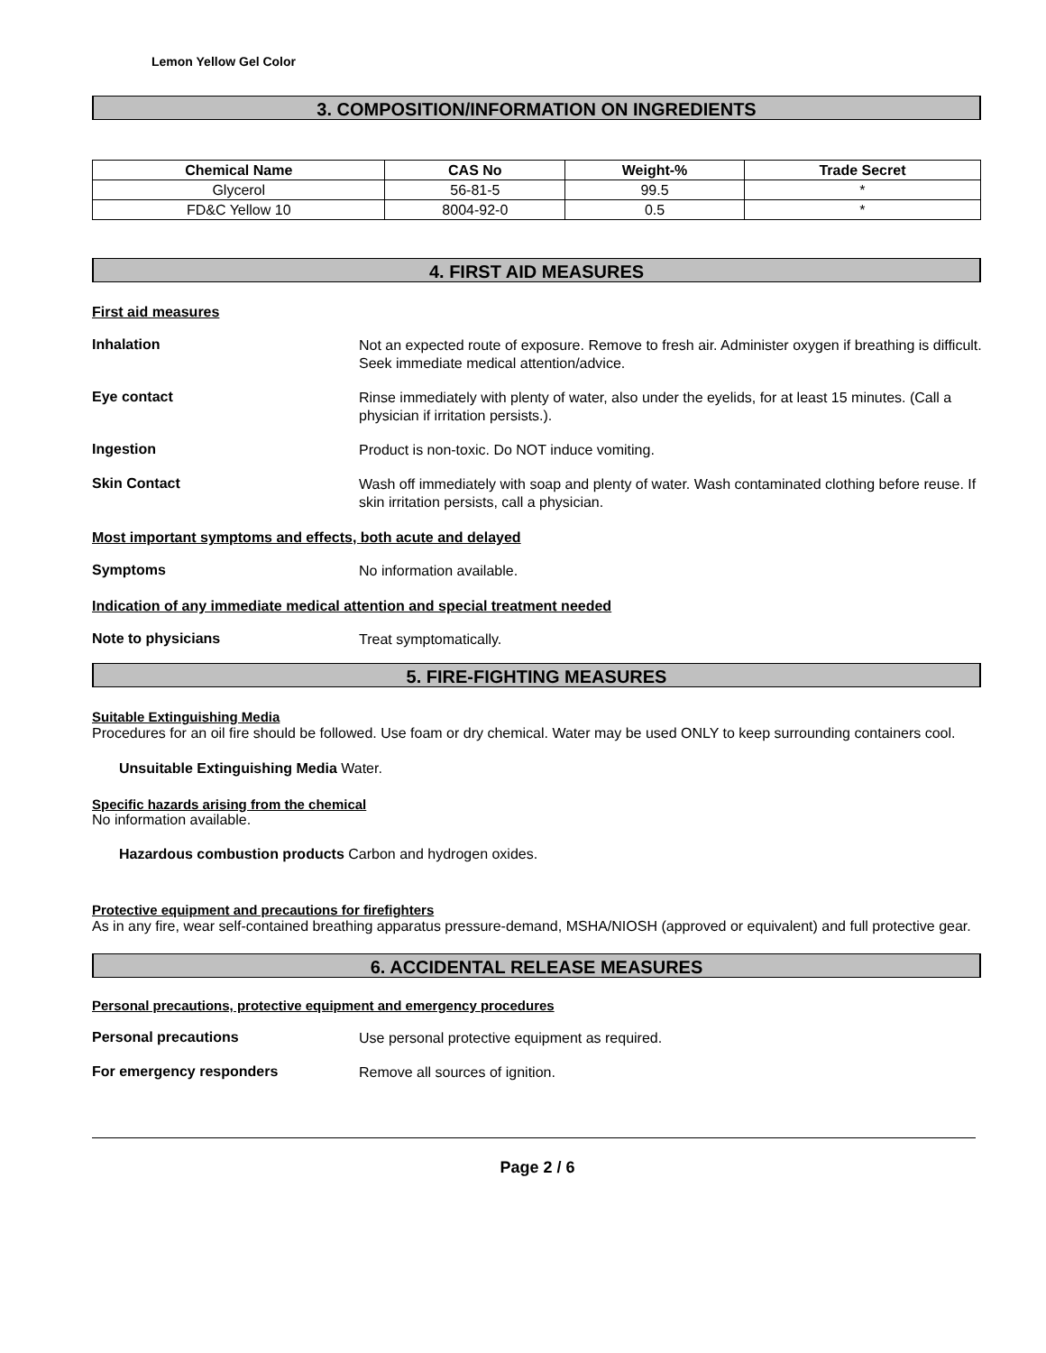Lemon Yellow Gel Color
3. COMPOSITION/INFORMATION ON INGREDIENTS
| Chemical Name | CAS No | Weight-% | Trade Secret |
| --- | --- | --- | --- |
| Glycerol | 56-81-5 | 99.5 | * |
| FD&C Yellow 10 | 8004-92-0 | 0.5 | * |
4. FIRST AID MEASURES
First aid measures
Inhalation
Not an expected route of exposure. Remove to fresh air. Administer oxygen if breathing is difficult. Seek immediate medical attention/advice.
Eye contact
Rinse immediately with plenty of water, also under the eyelids, for at least 15 minutes. (Call a physician if irritation persists.).
Ingestion
Product is non-toxic. Do NOT induce vomiting.
Skin Contact
Wash off immediately with soap and plenty of water. Wash contaminated clothing before reuse. If skin irritation persists, call a physician.
Most important symptoms and effects, both acute and delayed
Symptoms
No information available.
Indication of any immediate medical attention and special treatment needed
Note to physicians
Treat symptomatically.
5. FIRE-FIGHTING MEASURES
Suitable Extinguishing Media
Procedures for an oil fire should be followed. Use foam or dry chemical. Water may be used ONLY to keep surrounding containers cool.
Unsuitable Extinguishing Media Water.
Specific hazards arising from the chemical
No information available.
Hazardous combustion products Carbon and hydrogen oxides.
Protective equipment and precautions for firefighters
As in any fire, wear self-contained breathing apparatus pressure-demand, MSHA/NIOSH (approved or equivalent) and full protective gear.
6. ACCIDENTAL RELEASE MEASURES
Personal precautions, protective equipment and emergency procedures
Personal precautions
Use personal protective equipment as required.
For emergency responders
Remove all sources of ignition.
Page 2 / 6